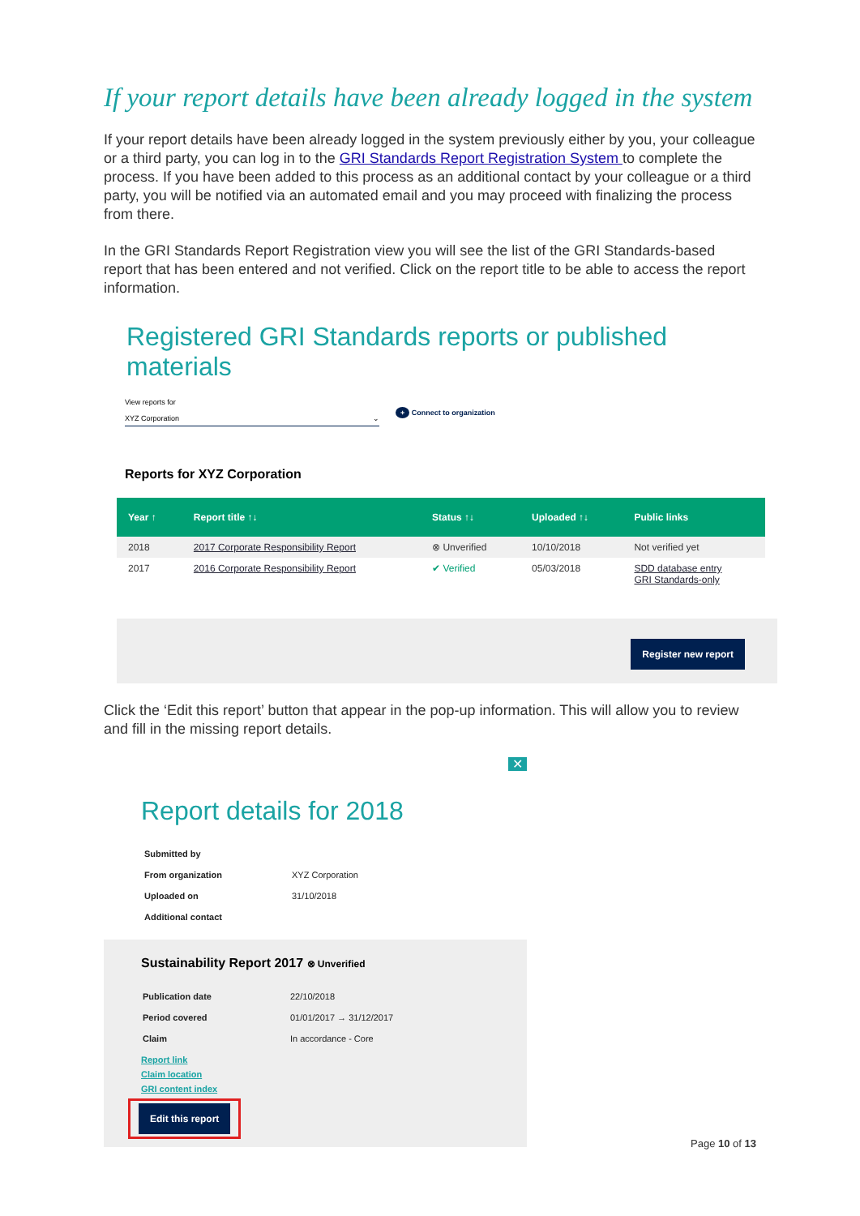If your report details have been already logged in the system
If your report details have been already logged in the system previously either by you, your colleague or a third party, you can log in to the GRI Standards Report Registration System to complete the process. If you have been added to this process as an additional contact by your colleague or a third party, you will be notified via an automated email and you may proceed with finalizing the process from there.
In the GRI Standards Report Registration view you will see the list of the GRI Standards-based report that has been entered and not verified. Click on the report title to be able to access the report information.
Registered GRI Standards reports or published materials
View reports for
XYZ Corporation ⌄
+ Connect to organization
Reports for XYZ Corporation
| Year ↑ | Report title ↑↓ | Status ↑↓ | Uploaded ↑↓ | Public links |
| --- | --- | --- | --- | --- |
| 2018 | 2017 Corporate Responsibility Report | ⊗ Unverified | 10/10/2018 | Not verified yet |
| 2017 | 2016 Corporate Responsibility Report | ✔ Verified | 05/03/2018 | SDD database entry GRI Standards-only |
Register new report
Click the ‘Edit this report’ button that appear in the pop-up information. This will allow you to review and fill in the missing report details.
✕
Report details for 2018
| Submitted by | |
| From organization | XYZ Corporation |
| Uploaded on | 31/10/2018 |
| Additional contact | |
Sustainability Report 2017 ⊗ Unverified
| Publication date | 22/10/2018 |
| Period covered | 01/01/2017 → 31/12/2017 |
| Claim | In accordance - Core |
Report link
Claim location
GRI content index
Edit this report
Page 10 of 13